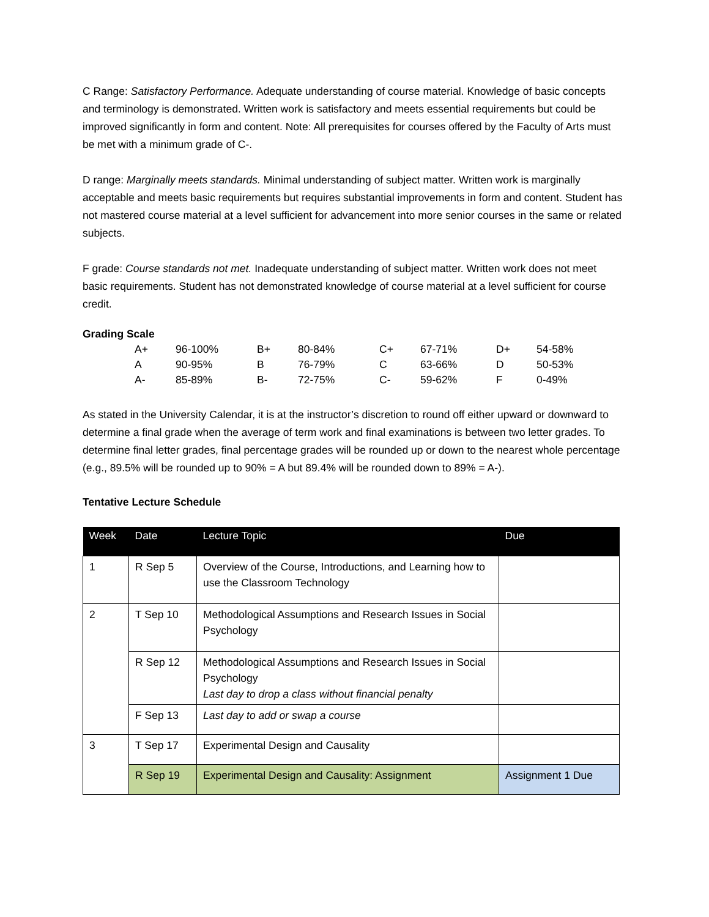C Range: Satisfactory Performance. Adequate understanding of course material. Knowledge of basic concepts and terminology is demonstrated. Written work is satisfactory and meets essential requirements but could be improved significantly in form and content. Note: All prerequisites for courses offered by the Faculty of Arts must be met with a minimum grade of C-.
D range: Marginally meets standards. Minimal understanding of subject matter. Written work is marginally acceptable and meets basic requirements but requires substantial improvements in form and content. Student has not mastered course material at a level sufficient for advancement into more senior courses in the same or related subjects.
F grade: Course standards not met. Inadequate understanding of subject matter. Written work does not meet basic requirements. Student has not demonstrated knowledge of course material at a level sufficient for course credit.
Grading Scale
| A+ | 96-100% | B+ | 80-84% | C+ | 67-71% | D+ | 54-58% |
| A | 90-95% | B | 76-79% | C | 63-66% | D | 50-53% |
| A- | 85-89% | B- | 72-75% | C- | 59-62% | F | 0-49% |
As stated in the University Calendar, it is at the instructor’s discretion to round off either upward or downward to determine a final grade when the average of term work and final examinations is between two letter grades. To determine final letter grades, final percentage grades will be rounded up or down to the nearest whole percentage (e.g., 89.5% will be rounded up to 90% = A but 89.4% will be rounded down to 89% = A-).
Tentative Lecture Schedule
| Week | Date | Lecture Topic | Due |
| --- | --- | --- | --- |
| 1 | R Sep 5 | Overview of the Course, Introductions, and Learning how to use the Classroom Technology | |
| 2 | T Sep 10 | Methodological Assumptions and Research Issues in Social Psychology | |
| | R Sep 12 | Methodological Assumptions and Research Issues in Social Psychology Last day to drop a class without financial penalty | |
| | F Sep 13 | Last day to add or swap a course | |
| 3 | T Sep 17 | Experimental Design and Causality | |
| | R Sep 19 | Experimental Design and Causality: Assignment | Assignment 1 Due |